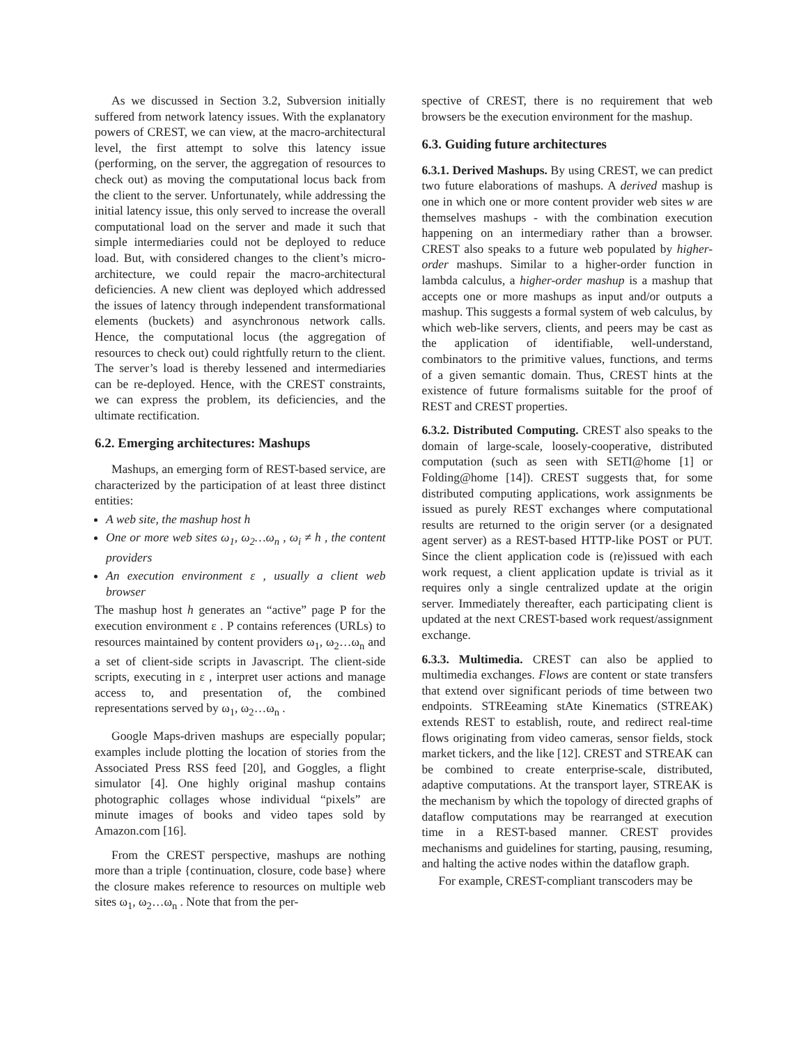As we discussed in Section 3.2, Subversion initially suffered from network latency issues. With the explanatory powers of CREST, we can view, at the macro-architectural level, the first attempt to solve this latency issue (performing, on the server, the aggregation of resources to check out) as moving the computational locus back from the client to the server. Unfortunately, while addressing the initial latency issue, this only served to increase the overall computational load on the server and made it such that simple intermediaries could not be deployed to reduce load. But, with considered changes to the client’s micro-architecture, we could repair the macro-architectural deficiencies. A new client was deployed which addressed the issues of latency through independent transformational elements (buckets) and asynchronous network calls. Hence, the computational locus (the aggregation of resources to check out) could rightfully return to the client. The server’s load is thereby lessened and intermediaries can be re-deployed. Hence, with the CREST constraints, we can express the problem, its deficiencies, and the ultimate rectification.
6.2. Emerging architectures: Mashups
Mashups, an emerging form of REST-based service, are characterized by the participation of at least three distinct entities:
A web site, the mashup host h
One or more web sites ω<sub>1</sub>, ω<sub>2</sub>…ω<sub>n</sub> , ω<sub>i</sub> ≠ h , the content providers
An execution environment ε , usually a client web browser
The mashup host h generates an “active” page P for the execution environment ε . P contains references (URLs) to resources maintained by content providers ω<sub>1</sub>, ω<sub>2</sub>…ω<sub>n</sub> and a set of client-side scripts in Javascript. The client-side scripts, executing in ε , interpret user actions and manage access to, and presentation of, the combined representations served by ω<sub>1</sub>, ω<sub>2</sub>…ω<sub>n</sub> .
Google Maps-driven mashups are especially popular; examples include plotting the location of stories from the Associated Press RSS feed [20], and Goggles, a flight simulator [4]. One highly original mashup contains photographic collages whose individual “pixels” are minute images of books and video tapes sold by Amazon.com [16].
From the CREST perspective, mashups are nothing more than a triple {continuation, closure, code base} where the closure makes reference to resources on multiple web sites ω<sub>1</sub>, ω<sub>2</sub>…ω<sub>n</sub> . Note that from the per-
spective of CREST, there is no requirement that web browsers be the execution environment for the mashup.
6.3. Guiding future architectures
6.3.1. Derived Mashups. By using CREST, we can predict two future elaborations of mashups. A derived mashup is one in which one or more content provider web sites w are themselves mashups - with the combination execution happening on an intermediary rather than a browser. CREST also speaks to a future web populated by higher-order mashups. Similar to a higher-order function in lambda calculus, a higher-order mashup is a mashup that accepts one or more mashups as input and/or outputs a mashup. This suggests a formal system of web calculus, by which web-like servers, clients, and peers may be cast as the application of identifiable, well-understand, combinators to the primitive values, functions, and terms of a given semantic domain. Thus, CREST hints at the existence of future formalisms suitable for the proof of REST and CREST properties.
6.3.2. Distributed Computing. CREST also speaks to the domain of large-scale, loosely-cooperative, distributed computation (such as seen with SETI@home [1] or Folding@home [14]). CREST suggests that, for some distributed computing applications, work assignments be issued as purely REST exchanges where computational results are returned to the origin server (or a designated agent server) as a REST-based HTTP-like POST or PUT. Since the client application code is (re)issued with each work request, a client application update is trivial as it requires only a single centralized update at the origin server. Immediately thereafter, each participating client is updated at the next CREST-based work request/assignment exchange.
6.3.3. Multimedia. CREST can also be applied to multimedia exchanges. Flows are content or state transfers that extend over significant periods of time between two endpoints. STREeaming stAte Kinematics (STREAK) extends REST to establish, route, and redirect real-time flows originating from video cameras, sensor fields, stock market tickers, and the like [12]. CREST and STREAK can be combined to create enterprise-scale, distributed, adaptive computations. At the transport layer, STREAK is the mechanism by which the topology of directed graphs of dataflow computations may be rearranged at execution time in a REST-based manner. CREST provides mechanisms and guidelines for starting, pausing, resuming, and halting the active nodes within the dataflow graph.
For example, CREST-compliant transcoders may be